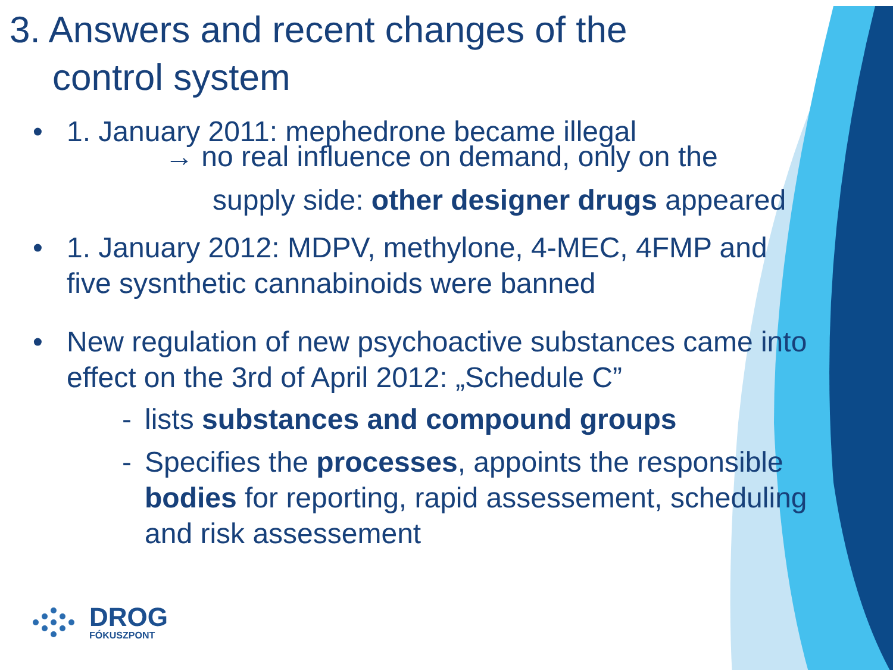3. Answers and recent changes of the control system
• 1. January 2011: mephedrone became illegal
→ no real influence on demand, only on the
supply side: other designer drugs appeared
• 1. January 2012: MDPV, methylone, 4-MEC, 4FMP and five sysnthetic cannabinoids were banned
• New regulation of new psychoactive substances came into effect on the 3rd of April 2012: „Schedule C”
- lists substances and compound groups
- Specifies the processes, appoints the responsible bodies for reporting, rapid assessement, scheduling and risk assessement
DROG
FÓKUSZPONT